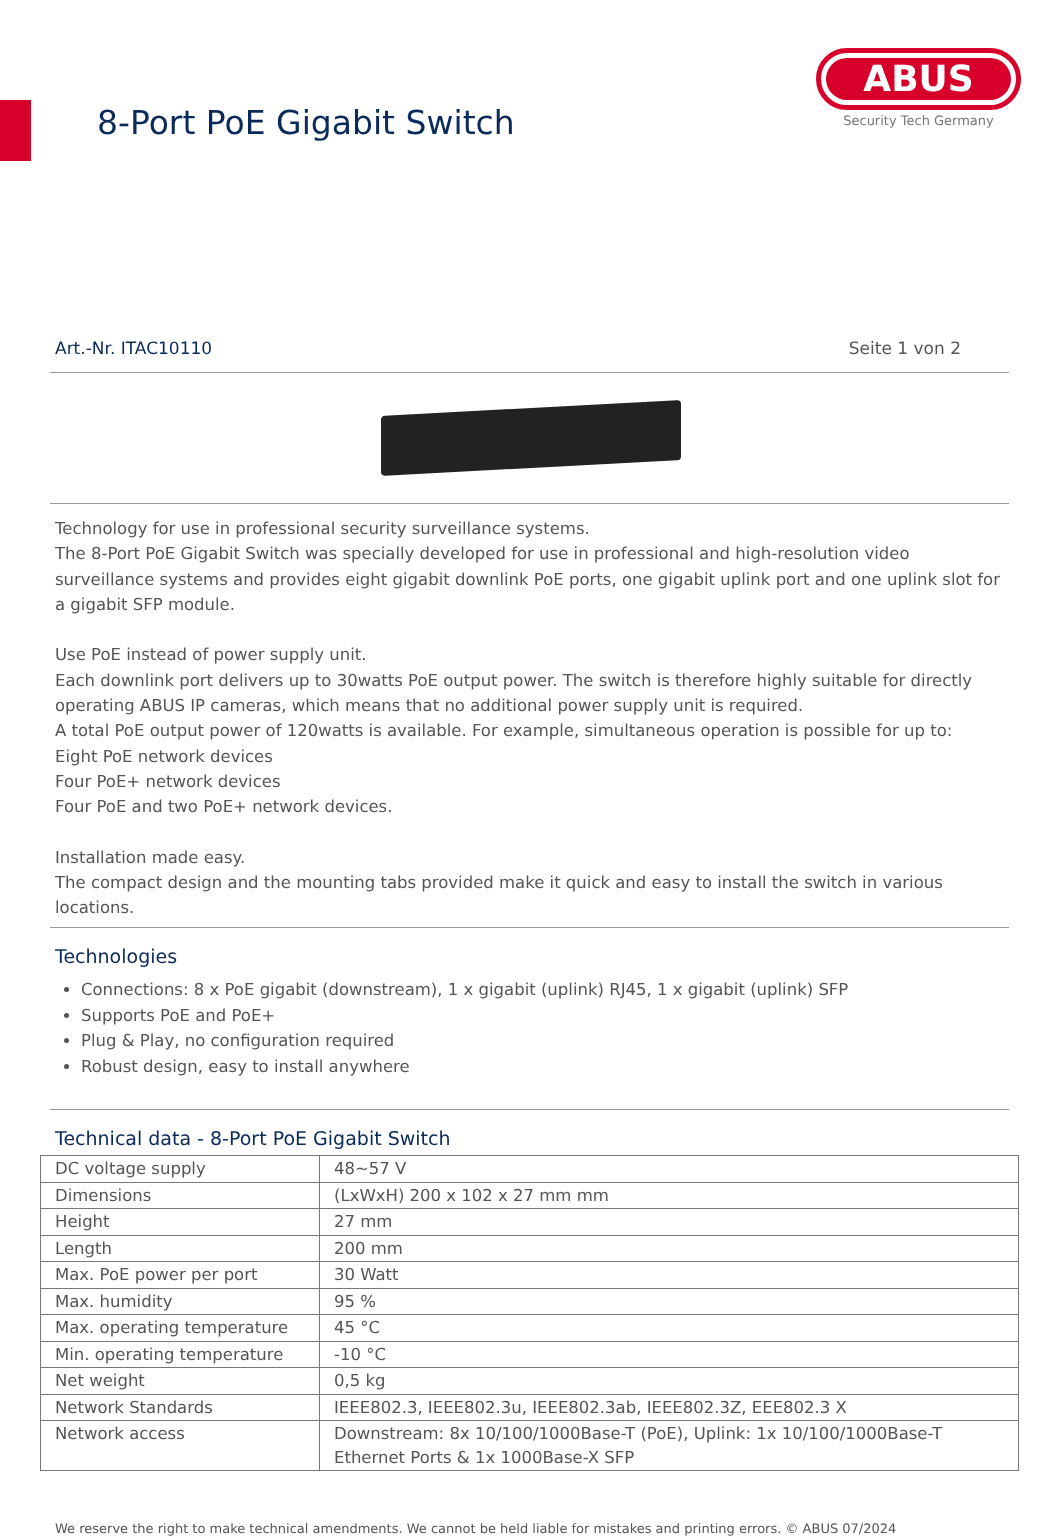8-Port PoE Gigabit Switch
ABUS
Security Tech Germany
Art.-Nr. ITAC10110 Seite 1 von 2
Technology for use in professional security surveillance systems.
The 8-Port PoE Gigabit Switch was specially developed for use in professional and high-resolution video surveillance systems and provides eight gigabit downlink PoE ports, one gigabit uplink port and one uplink slot for a gigabit SFP module.
Use PoE instead of power supply unit.
Each downlink port delivers up to 30watts PoE output power. The switch is therefore highly suitable for directly operating ABUS IP cameras, which means that no additional power supply unit is required.
A total PoE output power of 120watts is available. For example, simultaneous operation is possible for up to:
Eight PoE network devices
Four PoE+ network devices
Four PoE and two PoE+ network devices.
Installation made easy.
The compact design and the mounting tabs provided make it quick and easy to install the switch in various locations.
Technologies
Connections: 8 x PoE gigabit (downstream), 1 x gigabit (uplink) RJ45, 1 x gigabit (uplink) SFP
Supports PoE and PoE+
Plug & Play, no configuration required
Robust design, easy to install anywhere
Technical data - 8-Port PoE Gigabit Switch
| DC voltage supply | 48~57 V |
| Dimensions | (LxWxH) 200 x 102 x 27 mm mm |
| Height | 27 mm |
| Length | 200 mm |
| Max. PoE power per port | 30 Watt |
| Max. humidity | 95 % |
| Max. operating temperature | 45 °C |
| Min. operating temperature | -10 °C |
| Net weight | 0,5 kg |
| Network Standards | IEEE802.3, IEEE802.3u, IEEE802.3ab, IEEE802.3Z, EEE802.3 X |
| Network access | Downstream: 8x 10/100/1000Base-T (PoE), Uplink: 1x 10/100/1000Base-T Ethernet Ports & 1x 1000Base-X SFP |
We reserve the right to make technical amendments. We cannot be held liable for mistakes and printing errors. © ABUS 07/2024